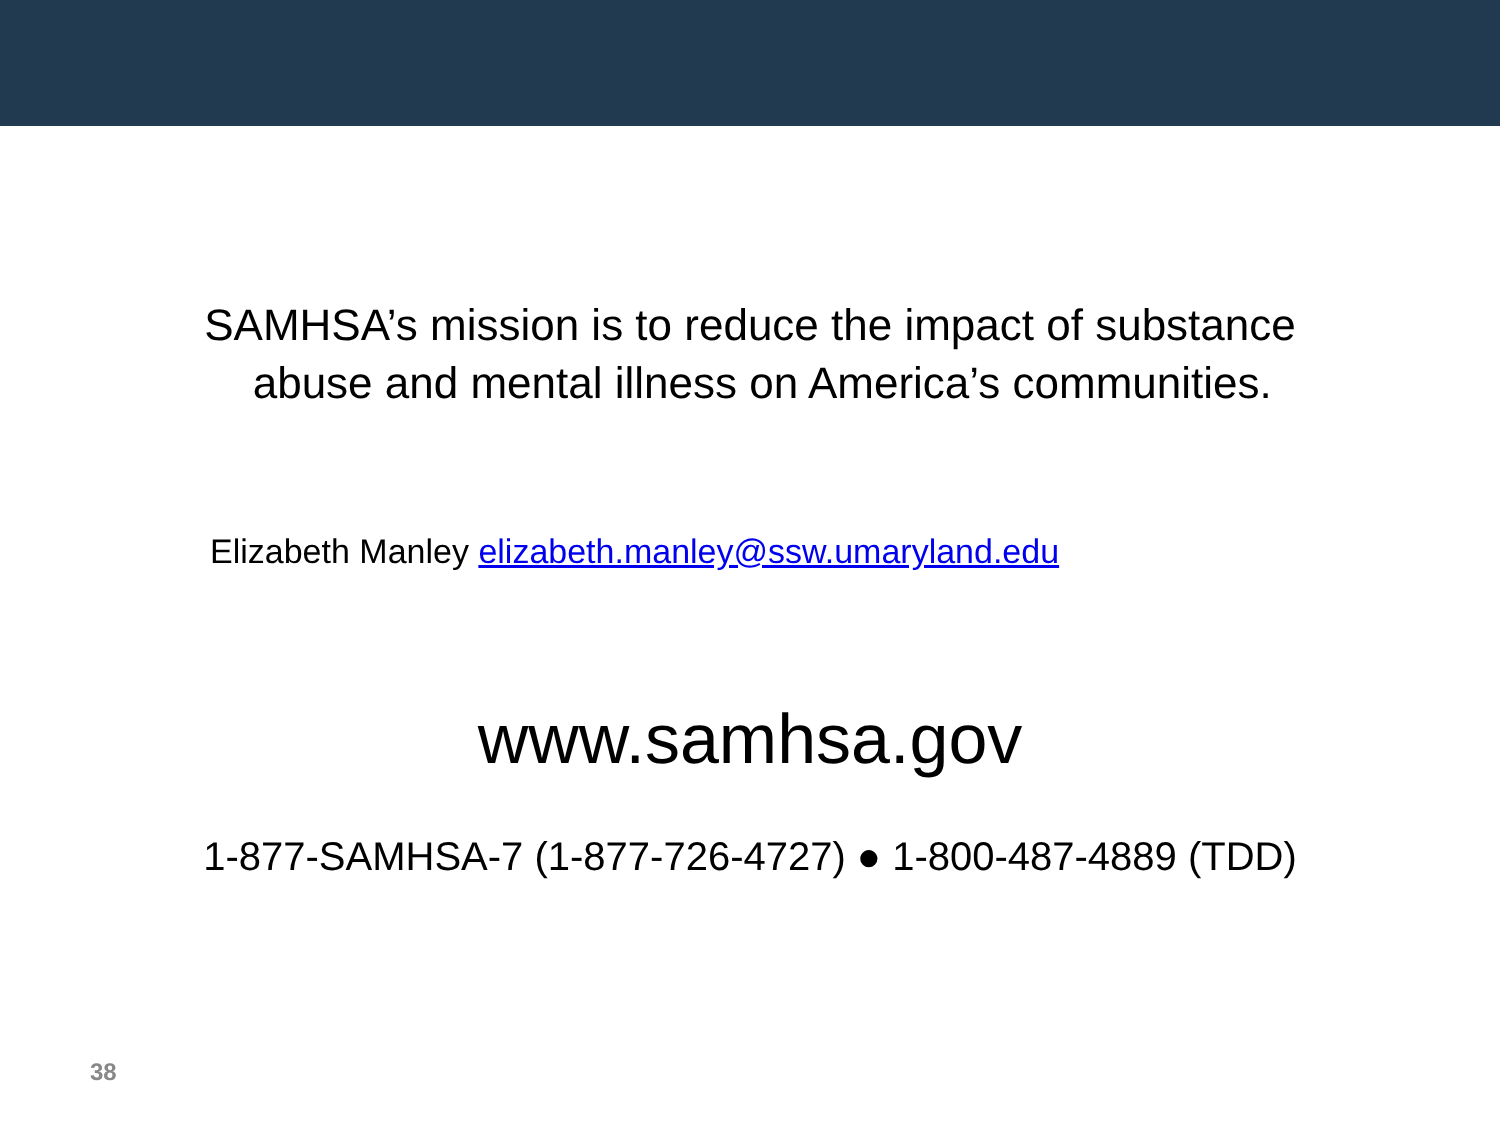SAMHSA’s mission is to reduce the impact of substance
abuse and mental illness on America’s communities.
Elizabeth Manley elizabeth.manley@ssw.umaryland.edu
www.samhsa.gov
1-877-SAMHSA-7 (1-877-726-4727) ● 1-800-487-4889 (TDD)
38